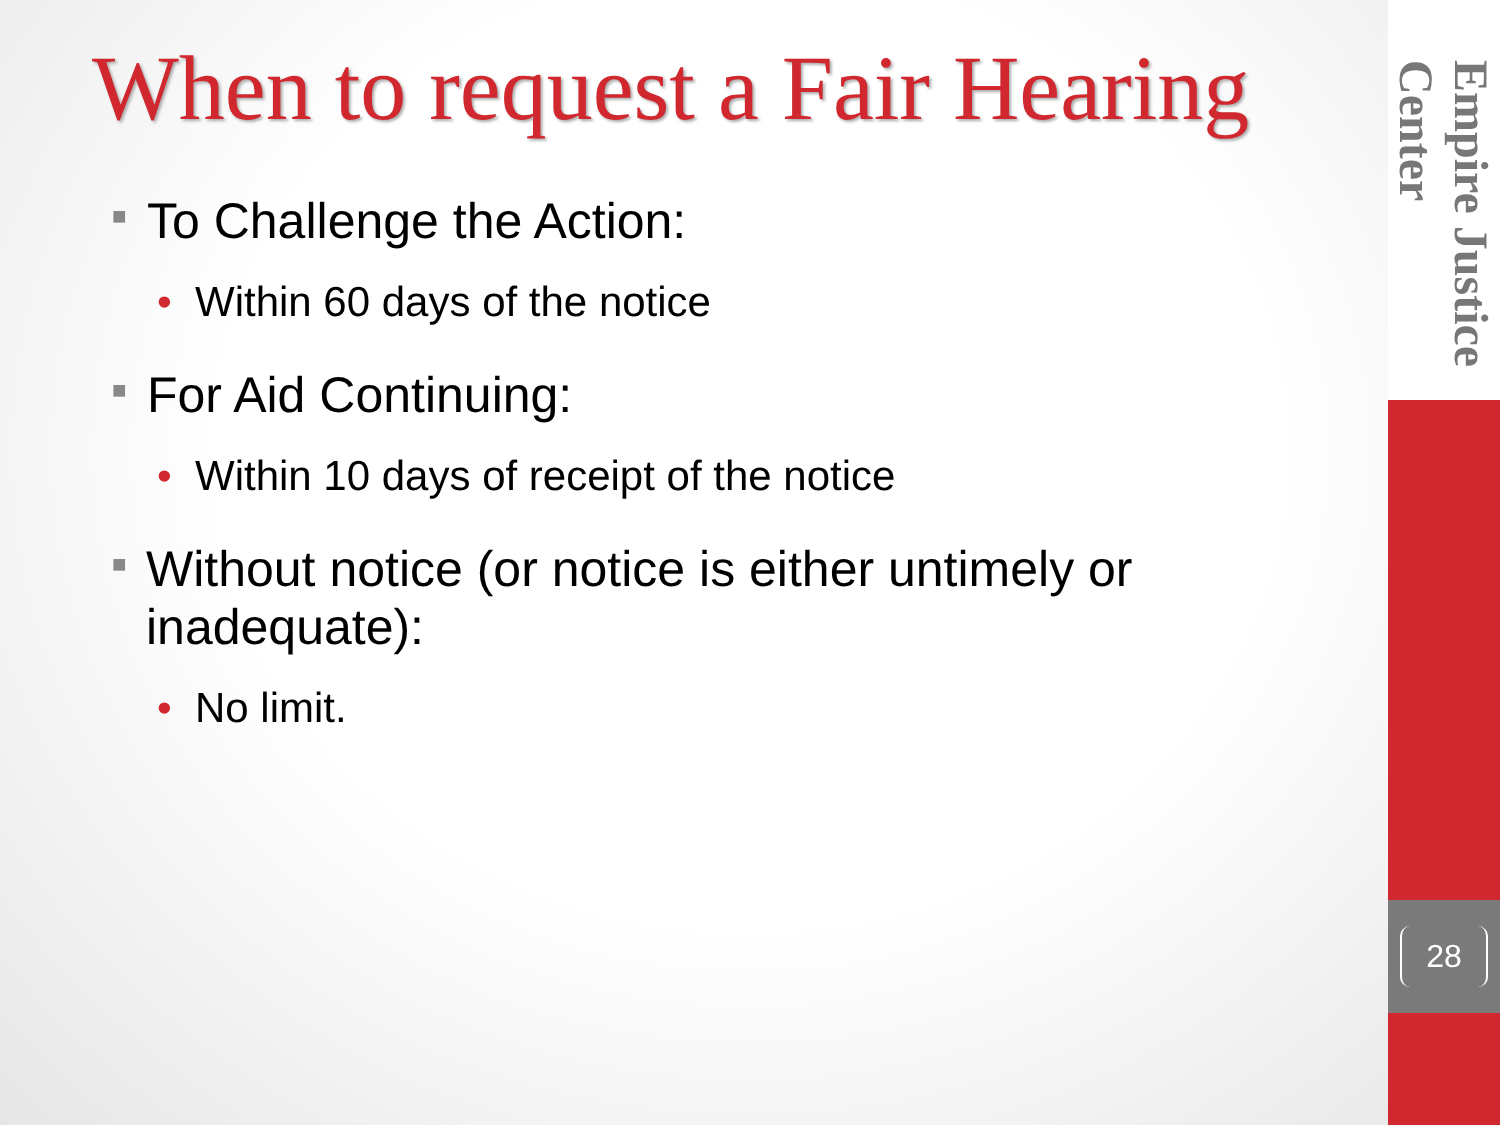When to request a Fair Hearing
■ To Challenge the Action:
• Within 60 days of the notice
■ For Aid Continuing:
• Within 10 days of receipt of the notice
■ Without notice (or notice is either untimely or inadequate):
• No limit.
Empire Justice Center
28